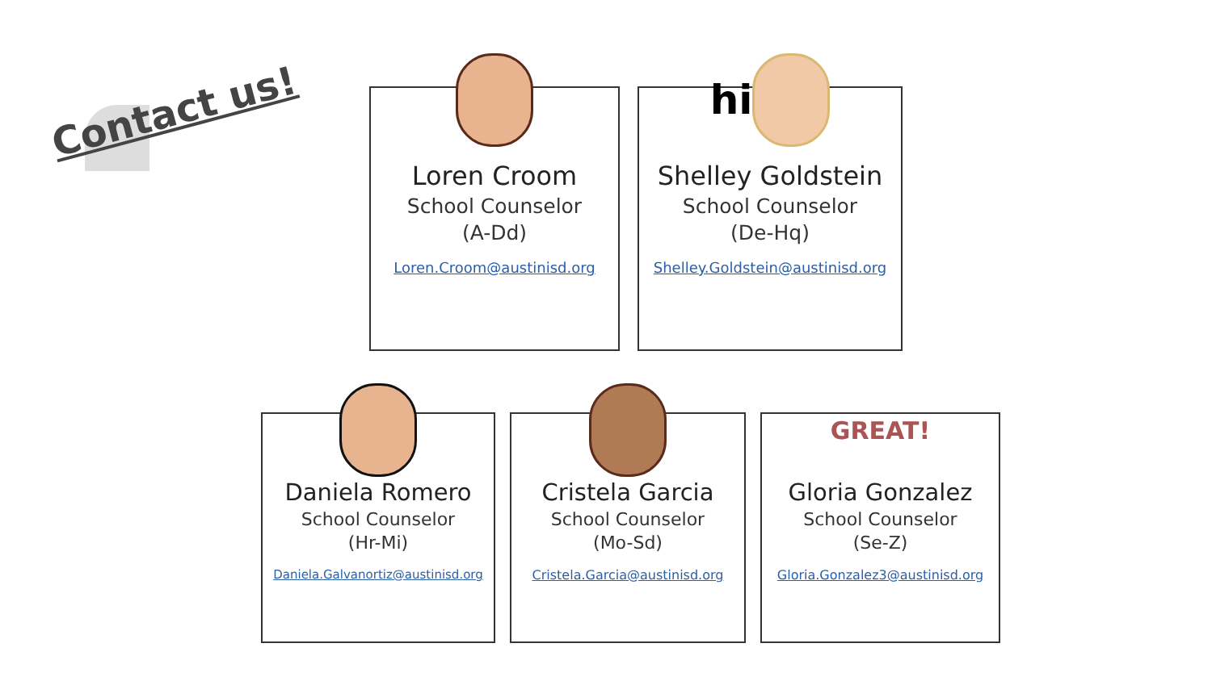Contact us!
Loren Croom
School Counselor
(A-Dd)
Loren.Croom@austinisd.org
hi
Shelley Goldstein
School Counselor
(De-Hq)
Shelley.Goldstein@austinisd.org
Daniela Romero
School Counselor
(Hr-Mi)
Daniela.Galvanortiz@austinisd.org
Cristela Garcia
School Counselor
(Mo-Sd)
Cristela.Garcia@austinisd.org
GREAT!
Gloria Gonzalez
School Counselor
(Se-Z)
Gloria.Gonzalez3@austinisd.org